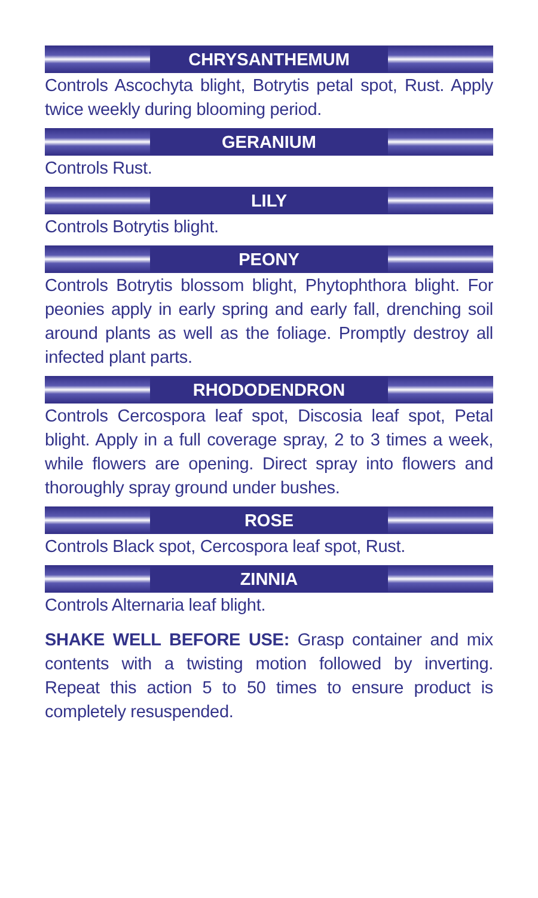CHRYSANTHEMUM
Controls Ascochyta blight, Botrytis petal spot, Rust. Apply twice weekly during blooming period.
GERANIUM
Controls Rust.
LILY
Controls Botrytis blight.
PEONY
Controls Botrytis blossom blight, Phytophthora blight. For peonies apply in early spring and early fall, drenching soil around plants as well as the foliage. Promptly destroy all infected plant parts.
RHODODENDRON
Controls Cercospora leaf spot, Discosia leaf spot, Petal blight. Apply in a full coverage spray, 2 to 3 times a week, while flowers are opening. Direct spray into flowers and thoroughly spray ground under bushes.
ROSE
Controls Black spot, Cercospora leaf spot, Rust.
ZINNIA
Controls Alternaria leaf blight.
SHAKE WELL BEFORE USE: Grasp container and mix contents with a twisting motion followed by inverting. Repeat this action 5 to 50 times to ensure product is completely resuspended.